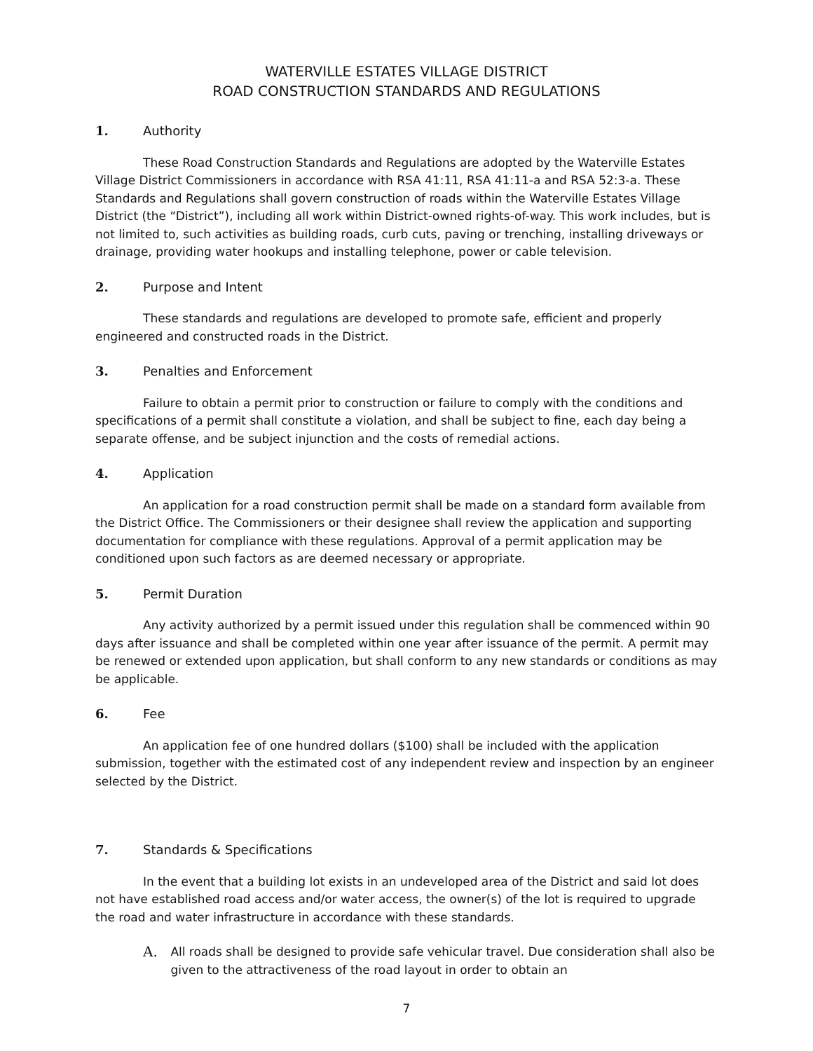WATERVILLE ESTATES VILLAGE DISTRICT
ROAD CONSTRUCTION STANDARDS AND REGULATIONS
1. Authority
These Road Construction Standards and Regulations are adopted by the Waterville Estates Village District Commissioners in accordance with RSA 41:11, RSA 41:11-a and RSA 52:3-a. These Standards and Regulations shall govern construction of roads within the Waterville Estates Village District (the “District”), including all work within District-owned rights-of-way. This work includes, but is not limited to, such activities as building roads, curb cuts, paving or trenching, installing driveways or drainage, providing water hookups and installing telephone, power or cable television.
2. Purpose and Intent
These standards and regulations are developed to promote safe, efficient and properly engineered and constructed roads in the District.
3. Penalties and Enforcement
Failure to obtain a permit prior to construction or failure to comply with the conditions and specifications of a permit shall constitute a violation, and shall be subject to fine, each day being a separate offense, and be subject injunction and the costs of remedial actions.
4. Application
An application for a road construction permit shall be made on a standard form available from the District Office. The Commissioners or their designee shall review the application and supporting documentation for compliance with these regulations. Approval of a permit application may be conditioned upon such factors as are deemed necessary or appropriate.
5. Permit Duration
Any activity authorized by a permit issued under this regulation shall be commenced within 90 days after issuance and shall be completed within one year after issuance of the permit. A permit may be renewed or extended upon application, but shall conform to any new standards or conditions as may be applicable.
6. Fee
An application fee of one hundred dollars ($100) shall be included with the application submission, together with the estimated cost of any independent review and inspection by an engineer selected by the District.
7. Standards & Specifications
In the event that a building lot exists in an undeveloped area of the District and said lot does not have established road access and/or water access, the owner(s) of the lot is required to upgrade the road and water infrastructure in accordance with these standards.
A. All roads shall be designed to provide safe vehicular travel. Due consideration shall also be given to the attractiveness of the road layout in order to obtain an
7